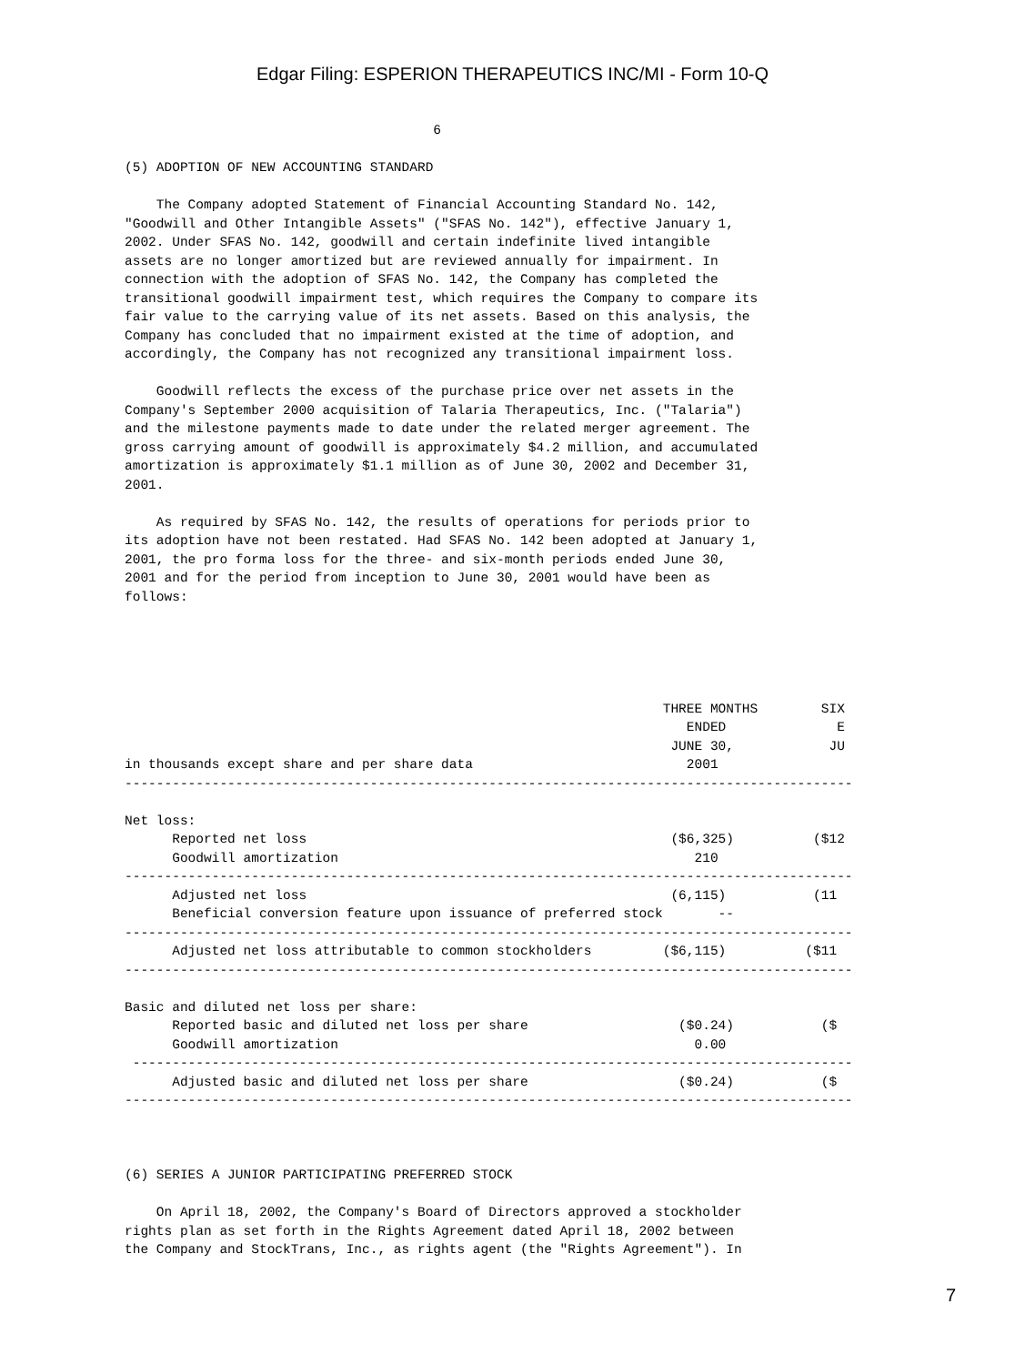Edgar Filing: ESPERION THERAPEUTICS INC/MI - Form 10-Q
                                       6

(5) ADOPTION OF NEW ACCOUNTING STANDARD

    The Company adopted Statement of Financial Accounting Standard No. 142,
"Goodwill and Other Intangible Assets" ("SFAS No. 142"), effective January 1,
2002. Under SFAS No. 142, goodwill and certain indefinite lived intangible
assets are no longer amortized but are reviewed annually for impairment. In
connection with the adoption of SFAS No. 142, the Company has completed the
transitional goodwill impairment test, which requires the Company to compare its
fair value to the carrying value of its net assets. Based on this analysis, the
Company has concluded that no impairment existed at the time of adoption, and
accordingly, the Company has not recognized any transitional impairment loss.

    Goodwill reflects the excess of the purchase price over net assets in the
Company's September 2000 acquisition of Talaria Therapeutics, Inc. ("Talaria")
and the milestone payments made to date under the related merger agreement. The
gross carrying amount of goodwill is approximately $4.2 million, and accumulated
amortization is approximately $1.1 million as of June 30, 2002 and December 31,
2001.

    As required by SFAS No. 142, the results of operations for periods prior to
its adoption have not been restated. Had SFAS No. 142 been adopted at January 1,
2001, the pro forma loss for the three- and six-month periods ended June 30,
2001 and for the period from inception to June 30, 2001 would have been as
follows:





                                                                    THREE MONTHS        SIX
                                                                       ENDED              E
                                                                     JUNE 30,            JU
in thousands except share and per share data                           2001
--------------------------------------------------------------------------------------------

Net loss:
      Reported net loss                                              ($6,325)          ($12
      Goodwill amortization                                             210
--------------------------------------------------------------------------------------------
      Adjusted net loss                                              (6,115)           (11
      Beneficial conversion feature upon issuance of preferred stock       --
--------------------------------------------------------------------------------------------
      Adjusted net loss attributable to common stockholders         ($6,115)          ($11
--------------------------------------------------------------------------------------------

Basic and diluted net loss per share:
      Reported basic and diluted net loss per share                   ($0.24)           ($
      Goodwill amortization                                             0.00
 -------------------------------------------------------------------------------------------
      Adjusted basic and diluted net loss per share                   ($0.24)           ($
--------------------------------------------------------------------------------------------



(6) SERIES A JUNIOR PARTICIPATING PREFERRED STOCK

    On April 18, 2002, the Company's Board of Directors approved a stockholder
rights plan as set forth in the Rights Agreement dated April 18, 2002 between
the Company and StockTrans, Inc., as rights agent (the "Rights Agreement"). In
7